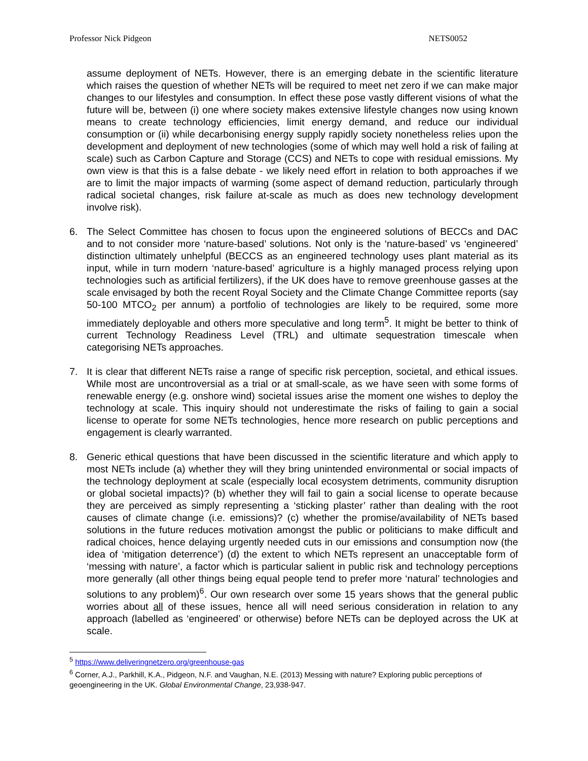Professor Nick Pidgeon NETS0052
assume deployment of NETs. However, there is an emerging debate in the scientific literature which raises the question of whether NETs will be required to meet net zero if we can make major changes to our lifestyles and consumption. In effect these pose vastly different visions of what the future will be, between (i) one where society makes extensive lifestyle changes now using known means to create technology efficiencies, limit energy demand, and reduce our individual consumption or (ii) while decarbonising energy supply rapidly society nonetheless relies upon the development and deployment of new technologies (some of which may well hold a risk of failing at scale) such as Carbon Capture and Storage (CCS) and NETs to cope with residual emissions. My own view is that this is a false debate - we likely need effort in relation to both approaches if we are to limit the major impacts of warming (some aspect of demand reduction, particularly through radical societal changes, risk failure at-scale as much as does new technology development involve risk).
6. The Select Committee has chosen to focus upon the engineered solutions of BECCs and DAC and to not consider more ‘nature-based’ solutions. Not only is the ‘nature-based’ vs ‘engineered’ distinction ultimately unhelpful (BECCS as an engineered technology uses plant material as its input, while in turn modern ‘nature-based’ agriculture is a highly managed process relying upon technologies such as artificial fertilizers), if the UK does have to remove greenhouse gasses at the scale envisaged by both the recent Royal Society and the Climate Change Committee reports (say 50-100 MTCO<sub>2</sub> per annum) a portfolio of technologies are likely to be required, some more immediately deployable and others more speculative and long term<sup>5</sup>. It might be better to think of current Technology Readiness Level (TRL) and ultimate sequestration timescale when categorising NETs approaches.
7. It is clear that different NETs raise a range of specific risk perception, societal, and ethical issues. While most are uncontroversial as a trial or at small-scale, as we have seen with some forms of renewable energy (e.g. onshore wind) societal issues arise the moment one wishes to deploy the technology at scale. This inquiry should not underestimate the risks of failing to gain a social license to operate for some NETs technologies, hence more research on public perceptions and engagement is clearly warranted.
8. Generic ethical questions that have been discussed in the scientific literature and which apply to most NETs include (a) whether they will they bring unintended environmental or social impacts of the technology deployment at scale (especially local ecosystem detriments, community disruption or global societal impacts)? (b) whether they will fail to gain a social license to operate because they are perceived as simply representing a ‘sticking plaster’ rather than dealing with the root causes of climate change (i.e. emissions)? (c) whether the promise/availability of NETs based solutions in the future reduces motivation amongst the public or politicians to make difficult and radical choices, hence delaying urgently needed cuts in our emissions and consumption now (the idea of ‘mitigation deterrence’) (d) the extent to which NETs represent an unacceptable form of ‘messing with nature’, a factor which is particular salient in public risk and technology perceptions more generally (all other things being equal people tend to prefer more ‘natural’ technologies and solutions to any problem)<sup>6</sup>. Our own research over some 15 years shows that the general public worries about all of these issues, hence all will need serious consideration in relation to any approach (labelled as ‘engineered’ or otherwise) before NETs can be deployed across the UK at scale.
<sup>5</sup> https://www.deliveringnetzero.org/greenhouse-gas
<sup>6</sup> Corner, A.J., Parkhill, K.A., Pidgeon, N.F. and Vaughan, N.E. (2013) Messing with nature? Exploring public perceptions of geoengineering in the UK. Global Environmental Change, 23,938-947.